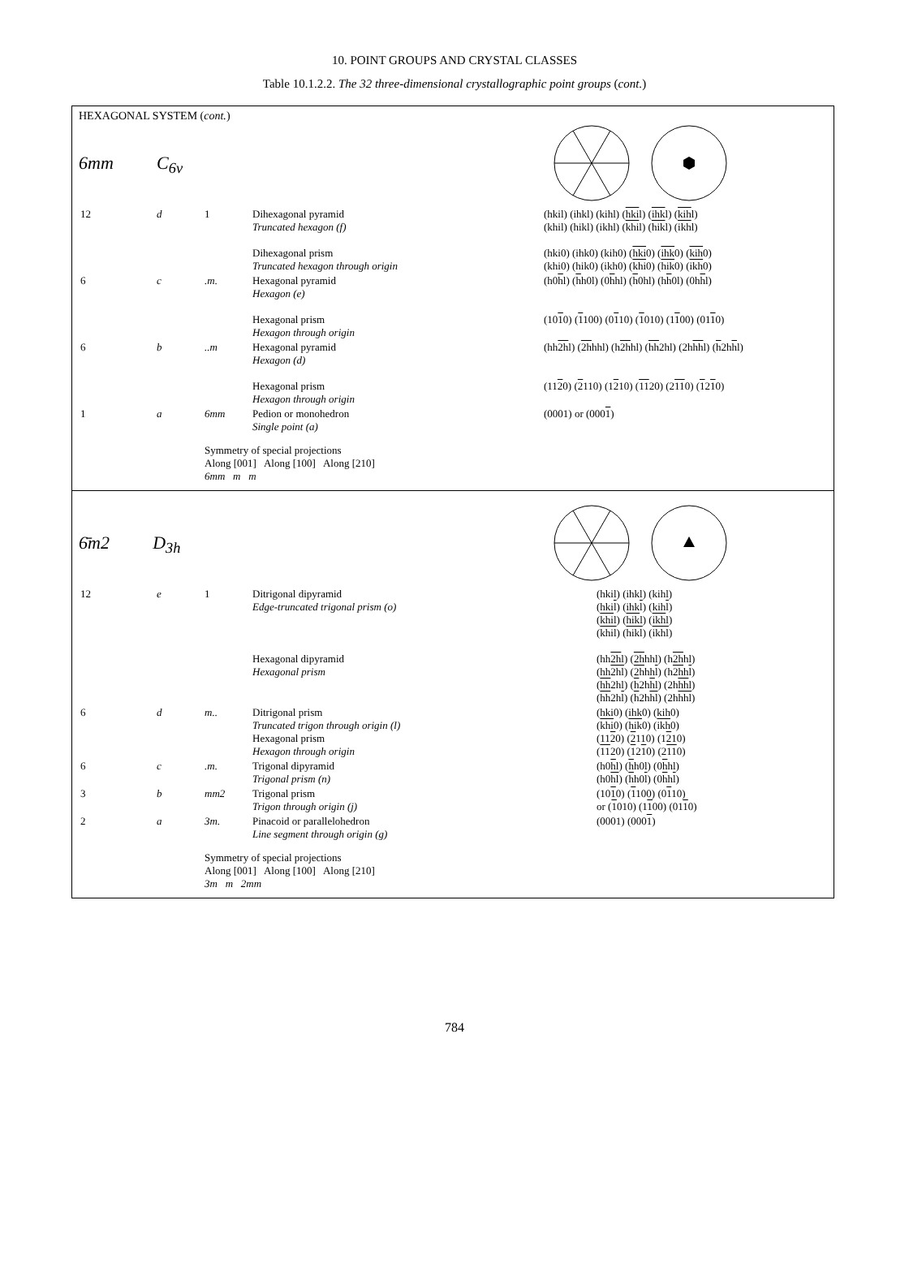10. POINT GROUPS AND CRYSTAL CLASSES
Table 10.1.2.2. The 32 three-dimensional crystallographic point groups (cont.)
HEXAGONAL SYSTEM (cont.)
6mm C<sub>6v</sub>
| 12 | d | 1 | Dihexagonal pyramid Truncated hexagon (f) Dihexagonal prism Truncated hexagon through origin | (hkil) (ihkl) (kihl) ( hki l) ( ihk l) ( kih l) (khil) (hikl) (ikhl) ( khi l) ( hik l) ( ikh l) (hki0) (ihk0) (kih0) ( hki 0) ( ihk 0) ( kih 0) (khi0) (hik0) (ikh0) ( khi 0) ( hik 0) ( ikh 0) |
| 6 | c | .m. | Hexagonal pyramid Hexagon (e) Hexagonal prism Hexagon through origin | (h0 h l) ( h h0l) (0 h hl) ( h 0hl) (h h 0l) (0h h l) (10 1 0) ( 1 100) (0 1 10) ( 1 010) (1 1 00) (01 1 0) |
| 6 | b | ..m | Hexagonal pyramid Hexagon (d) Hexagonal prism Hexagon through origin | (hh 2h l) ( 2h hhl) (h 2h hl) ( hh 2hl) (2h hh l) ( h 2h h l) (11 2 0) ( 2 110) (1 2 10) ( 11 20) (2 11 0) ( 1 2 1 0) |
| 1 | a | 6mm | Pedion or monohedron Single point (a) | (0001) or (000 1 ) |
| | | Symmetry of special projections Along [001] Along [100] Along [210] 6mm m m | | |
6̄m2 D<sub>3h</sub>
| 12 | e | 1 | Ditrigonal dipyramid Edge-truncated trigonal prism (o) Hexagonal dipyramid Hexagonal prism | (hkil) (ihkl) (kihl) (hki l ) (ihk l ) (kih l ) ( khi l) ( hik l) ( ikh l) ( khil ) ( hikl ) ( ikhl ) (hh 2h l) ( 2h hhl) (h 2h hl) (hh 2hl ) ( 2h hh l ) (h 2h h l ) ( hh 2hl) ( h 2h h l) (2h hh l) ( hh 2h l ) ( h 2h hl ) (2h hhl ) |
| 6 | d | m.. | Ditrigonal prism Truncated trigon through origin (l) Hexagonal prism Hexagon through origin | (hki0) (ihk0) (kih0) ( khi 0) ( hik 0) ( ikh 0) (11 2 0) ( 2 110) (1 2 10) ( 11 20) ( 1 2 1 0) (2 11 0) |
| 6 | c | .m. | Trigonal dipyramid Trigonal prism (n) | (h0 h l) ( h h0l) (0 h hl) (h0 hl ) ( h h0 l ) (0 h h l ) |
| 3 | b | mm2 | Trigonal prism Trigon through origin (j) | (10 1 0) ( 1 100) (0 1 10) or ( 1 010) (1 1 00) (01 1 0) |
| 2 | a | 3m. | Pinacoid or parallelohedron Line segment through origin (g) | (0001) (000 1 ) |
| | | Symmetry of special projections Along [001] Along [100] Along [210] 3m m 2mm | | |
784